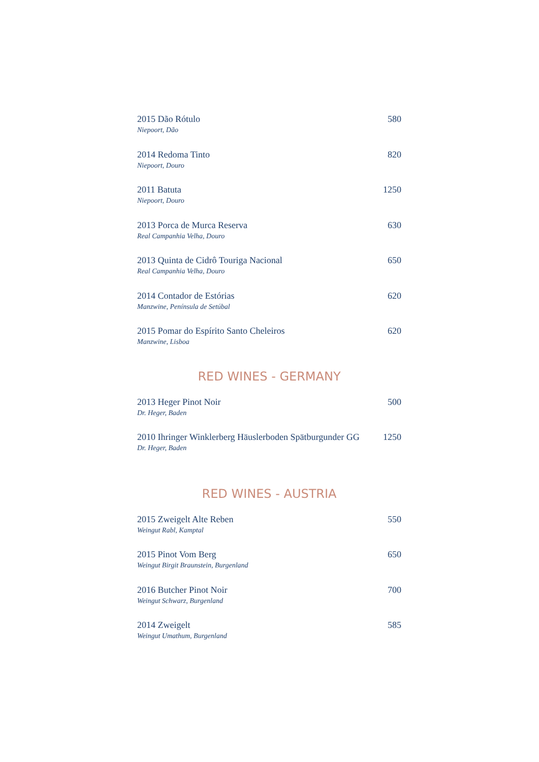2015 Dão Rótulo 580
Niepoort, Dão
2014 Redoma Tinto 820
Niepoort, Douro
2011 Batuta 1250
Niepoort, Douro
2013 Porca de Murca Reserva 630
Real Campanhia Velha, Douro
2013 Quinta de Cidrô Touriga Nacional 650
Real Campanhia Velha, Douro
2014 Contador de Estórias 620
Manzwine, Península de Setúbal
2015 Pomar do Espírito Santo Cheleiros 620
Manzwine, Lisboa
RED WINES - GERMANY
2013 Heger Pinot Noir 500
Dr. Heger, Baden
2010 Ihringer Winklerberg Häuslerboden Spätburgunder GG 1250
Dr. Heger, Baden
RED WINES - AUSTRIA
2015 Zweigelt Alte Reben 550
Weingut Rabl, Kamptal
2015 Pinot Vom Berg 650
Weingut Birgit Braunstein, Burgenland
2016 Butcher Pinot Noir 700
Weingut Schwarz, Burgenland
2014 Zweigelt 585
Weingut Umathum, Burgenland